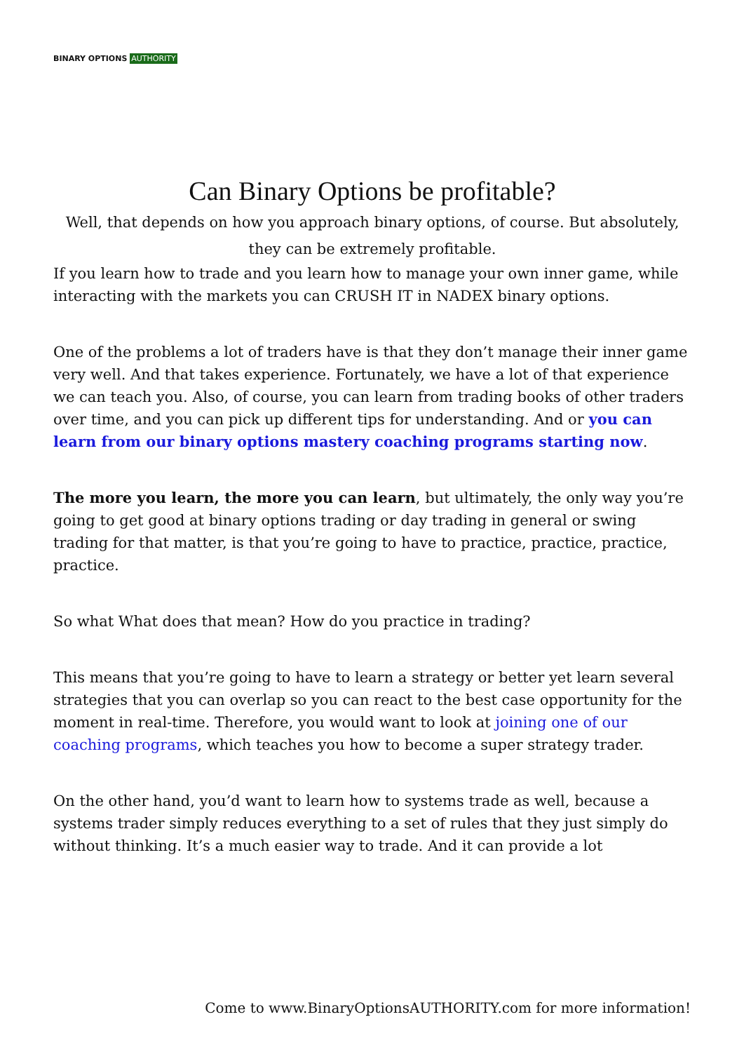BINARY OPTIONS AUTHORITY
Can Binary Options be profitable?
Well, that depends on how you approach binary options, of course. But absolutely, they can be extremely profitable.
If you learn how to trade and you learn how to manage your own inner game, while interacting with the markets you can CRUSH IT in NADEX binary options.
One of the problems a lot of traders have is that they don’t manage their inner game very well. And that takes experience. Fortunately, we have a lot of that experience we can teach you. Also, of course, you can learn from trading books of other traders over time, and you can pick up different tips for understanding. And or you can learn from our binary options mastery coaching programs starting now.
The more you learn, the more you can learn, but ultimately, the only way you’re going to get good at binary options trading or day trading in general or swing trading for that matter, is that you’re going to have to practice, practice, practice, practice.
So what What does that mean? How do you practice in trading?
This means that you’re going to have to learn a strategy or better yet learn several strategies that you can overlap so you can react to the best case opportunity for the moment in real-time. Therefore, you would want to look at joining one of our coaching programs, which teaches you how to become a super strategy trader.
On the other hand, you’d want to learn how to systems trade as well, because a systems trader simply reduces everything to a set of rules that they just simply do without thinking. It’s a much easier way to trade. And it can provide a lot
Come to www.BinaryOptionsAUTHORITY.com for more information!